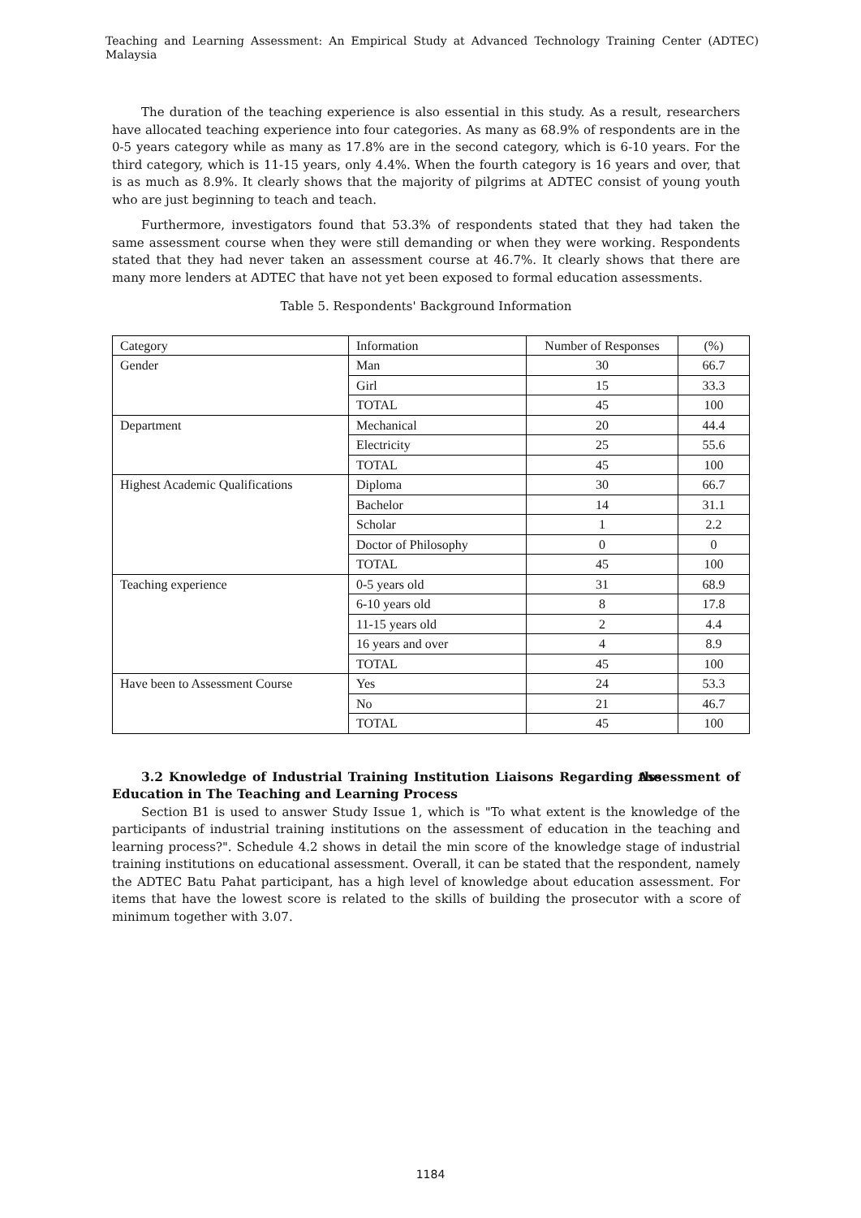Teaching and Learning Assessment: An Empirical Study at Advanced Technology Training Center (ADTEC) Malaysia
The duration of the teaching experience is also essential in this study. As a result, researchers have allocated teaching experience into four categories. As many as 68.9% of respondents are in the 0-5 years category while as many as 17.8% are in the second category, which is 6-10 years. For the third category, which is 11-15 years, only 4.4%. When the fourth category is 16 years and over, that is as much as 8.9%. It clearly shows that the majority of pilgrims at ADTEC consist of young youth who are just beginning to teach and teach.
Furthermore, investigators found that 53.3% of respondents stated that they had taken the same assessment course when they were still demanding or when they were working. Respondents stated that they had never taken an assessment course at 46.7%. It clearly shows that there are many more lenders at ADTEC that have not yet been exposed to formal education assessments.
Table 5. Respondents' Background Information
| Category | Information | Number of Responses | (%) |
| Gender | Man | 30 | 66.7 |
| | Girl | 15 | 33.3 |
| | TOTAL | 45 | 100 |
| Department | Mechanical | 20 | 44.4 |
| | Electricity | 25 | 55.6 |
| | TOTAL | 45 | 100 |
| Highest Academic Qualifications | Diploma | 30 | 66.7 |
| | Bachelor | 14 | 31.1 |
| | Scholar | 1 | 2.2 |
| | Doctor of Philosophy | 0 | 0 |
| | TOTAL | 45 | 100 |
| Teaching experience | 0-5 years old | 31 | 68.9 |
| | 6-10 years old | 8 | 17.8 |
| | 11-15 years old | 2 | 4.4 |
| | 16 years and over | 4 | 8.9 |
| | TOTAL | 45 | 100 |
| Have been to Assessment Course | Yes | 24 | 53.3 |
| | No | 21 | 46.7 |
| | TOTAL | 45 | 100 |
3.2 Knowledge of Industrial Training Institution Liaisons Regarding the Assessment of Education in The Teaching and Learning Process
Section B1 is used to answer Study Issue 1, which is "To what extent is the knowledge of the participants of industrial training institutions on the assessment of education in the teaching and learning process?". Schedule 4.2 shows in detail the min score of the knowledge stage of industrial training institutions on educational assessment. Overall, it can be stated that the respondent, namely the ADTEC Batu Pahat participant, has a high level of knowledge about education assessment. For items that have the lowest score is related to the skills of building the prosecutor with a score of minimum together with 3.07.
1184